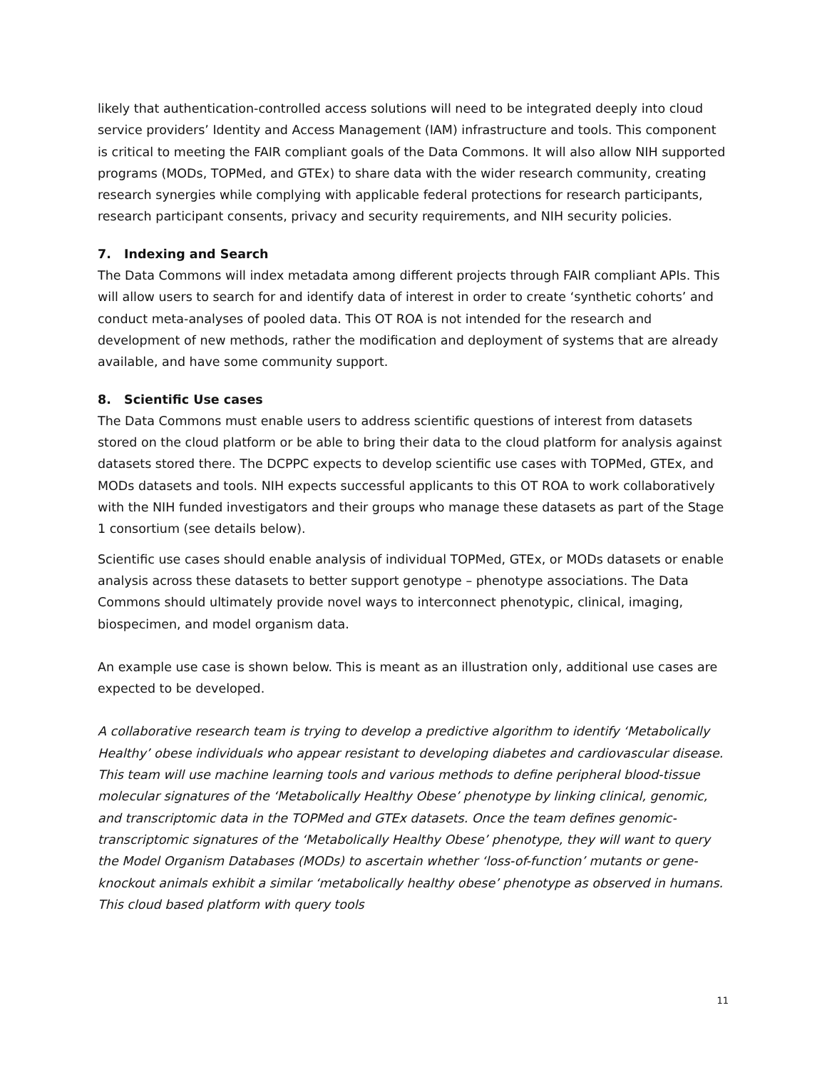likely that authentication-controlled access solutions will need to be integrated deeply into cloud service providers’ Identity and Access Management (IAM) infrastructure and tools. This component is critical to meeting the FAIR compliant goals of the Data Commons. It will also allow NIH supported programs (MODs, TOPMed, and GTEx) to share data with the wider research community, creating research synergies while complying with applicable federal protections for research participants, research participant consents, privacy and security requirements, and NIH security policies.
7. Indexing and Search
The Data Commons will index metadata among different projects through FAIR compliant APIs. This will allow users to search for and identify data of interest in order to create ‘synthetic cohorts’ and conduct meta-analyses of pooled data. This OT ROA is not intended for the research and development of new methods, rather the modification and deployment of systems that are already available, and have some community support.
8. Scientific Use cases
The Data Commons must enable users to address scientific questions of interest from datasets stored on the cloud platform or be able to bring their data to the cloud platform for analysis against datasets stored there. The DCPPC expects to develop scientific use cases with TOPMed, GTEx, and MODs datasets and tools. NIH expects successful applicants to this OT ROA to work collaboratively with the NIH funded investigators and their groups who manage these datasets as part of the Stage 1 consortium (see details below).
Scientific use cases should enable analysis of individual TOPMed, GTEx, or MODs datasets or enable analysis across these datasets to better support genotype – phenotype associations. The Data Commons should ultimately provide novel ways to interconnect phenotypic, clinical, imaging, biospecimen, and model organism data.
An example use case is shown below. This is meant as an illustration only, additional use cases are expected to be developed.
A collaborative research team is trying to develop a predictive algorithm to identify ‘Metabolically Healthy’ obese individuals who appear resistant to developing diabetes and cardiovascular disease. This team will use machine learning tools and various methods to define peripheral blood-tissue molecular signatures of the ‘Metabolically Healthy Obese’ phenotype by linking clinical, genomic, and transcriptomic data in the TOPMed and GTEx datasets. Once the team defines genomic-transcriptomic signatures of the ‘Metabolically Healthy Obese’ phenotype, they will want to query the Model Organism Databases (MODs) to ascertain whether ‘loss-of-function’ mutants or gene-knockout animals exhibit a similar ‘metabolically healthy obese’ phenotype as observed in humans. This cloud based platform with query tools
11